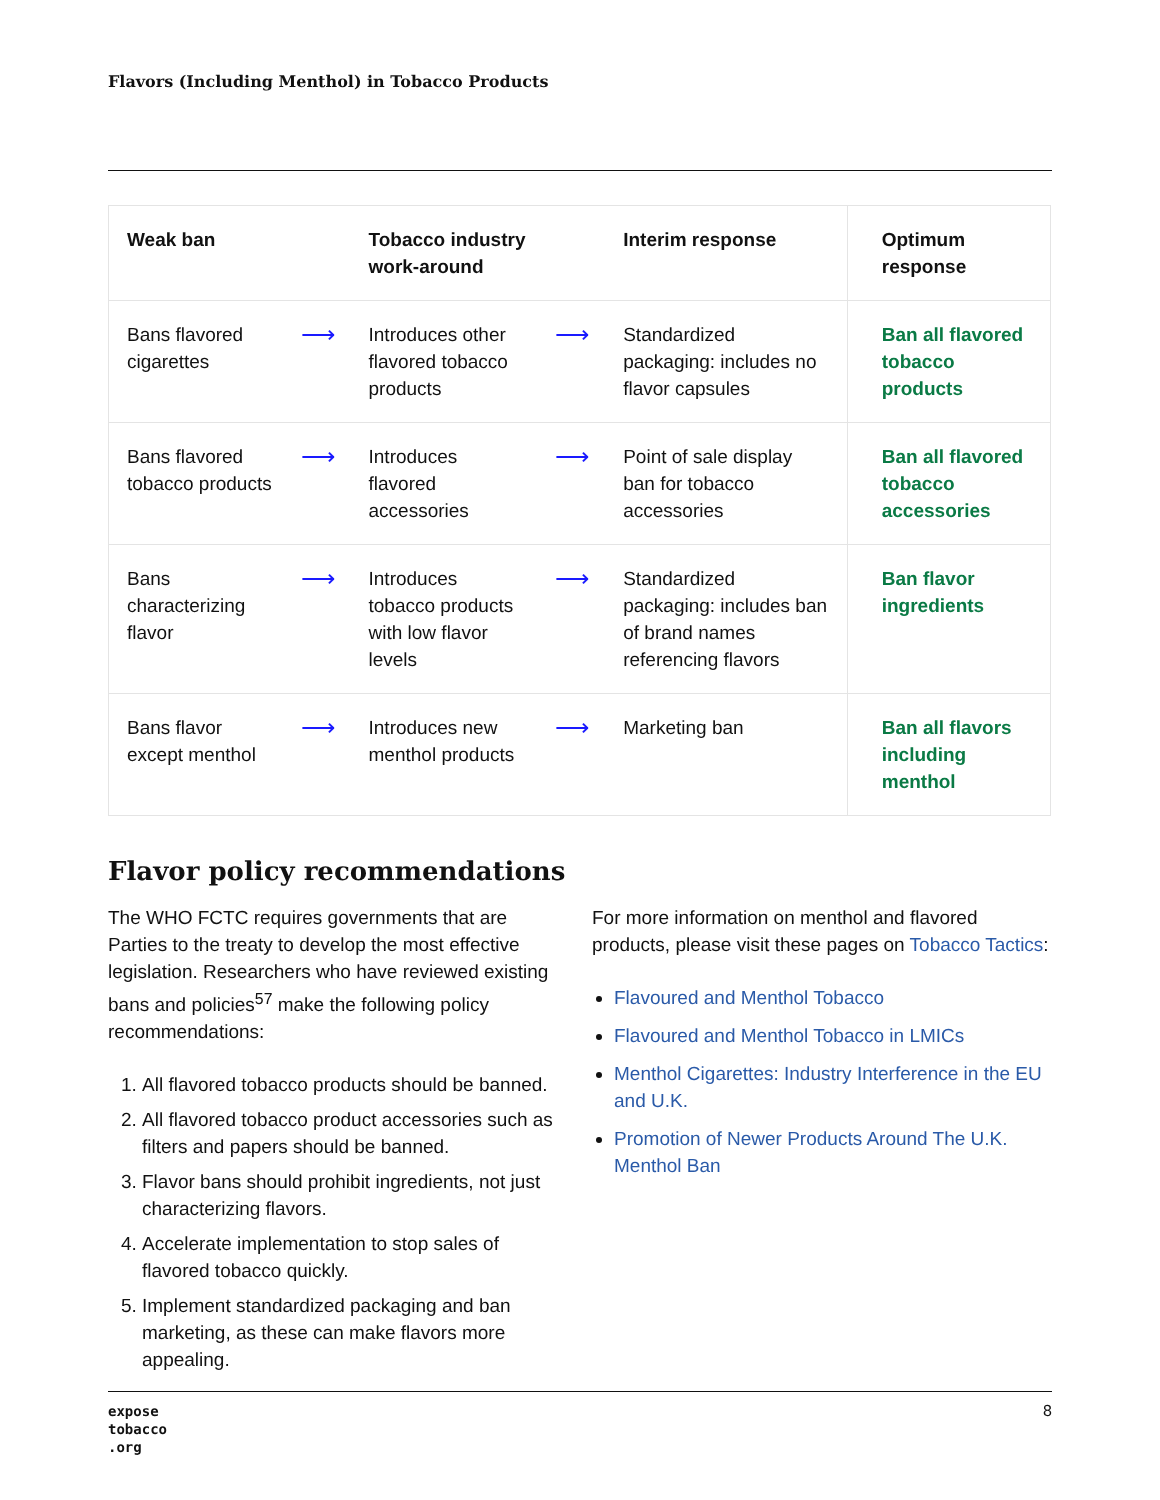Flavors (Including Menthol) in Tobacco Products
| Weak ban | | Tobacco industry work-around | | Interim response | Optimum response |
| --- | --- | --- | --- | --- | --- |
| Bans flavored cigarettes | ⟶ | Introduces other flavored tobacco products | ⟶ | Standardized packaging: includes no flavor capsules | Ban all flavored tobacco products |
| Bans flavored tobacco products | ⟶ | Introduces flavored accessories | ⟶ | Point of sale display ban for tobacco accessories | Ban all flavored tobacco accessories |
| Bans characterizing flavor | ⟶ | Introduces tobacco products with low flavor levels | ⟶ | Standardized packaging: includes ban of brand names referencing flavors | Ban flavor ingredients |
| Bans flavor except menthol | ⟶ | Introduces new menthol products | ⟶ | Marketing ban | Ban all flavors including menthol |
Flavor policy recommendations
The WHO FCTC requires governments that are Parties to the treaty to develop the most effective legislation. Researchers who have reviewed existing bans and policies<sup>57</sup> make the following policy recommendations:
1. All flavored tobacco products should be banned.
2. All flavored tobacco product accessories such as filters and papers should be banned.
3. Flavor bans should prohibit ingredients, not just characterizing flavors.
4. Accelerate implementation to stop sales of flavored tobacco quickly.
5. Implement standardized packaging and ban marketing, as these can make flavors more appealing.
For more information on menthol and flavored products, please visit these pages on Tobacco Tactics:
Flavoured and Menthol Tobacco
Flavoured and Menthol Tobacco in LMICs
Menthol Cigarettes: Industry Interference in the EU and U.K.
Promotion of Newer Products Around The U.K. Menthol Ban
expose
tobacco
.org
8